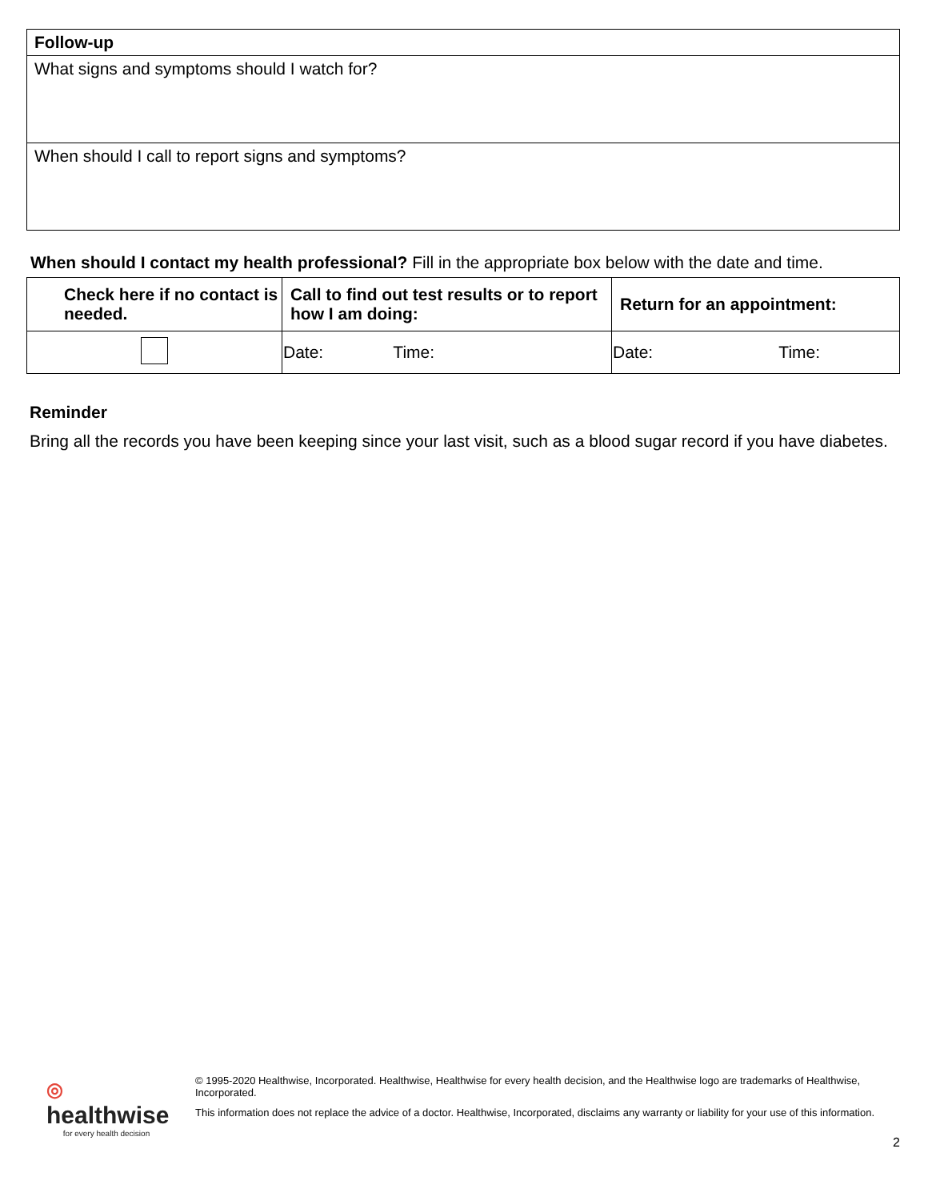| Follow-up |
| What signs and symptoms should I watch for? |
| When should I call to report signs and symptoms? |
When should I contact my health professional? Fill in the appropriate box below with the date and time.
| Check here if no contact is needed. | Call to find out test results or to report how I am doing: | Return for an appointment: |
| --- | --- | --- |
| | Date: Time: | Date: Time: |
Reminder
Bring all the records you have been keeping since your last visit, such as a blood sugar record if you have diabetes.
◎
healthwise
for every health decision
© 1995-2020 Healthwise, Incorporated. Healthwise, Healthwise for every health decision, and the Healthwise logo are trademarks of Healthwise, Incorporated.
This information does not replace the advice of a doctor. Healthwise, Incorporated, disclaims any warranty or liability for your use of this information.
2